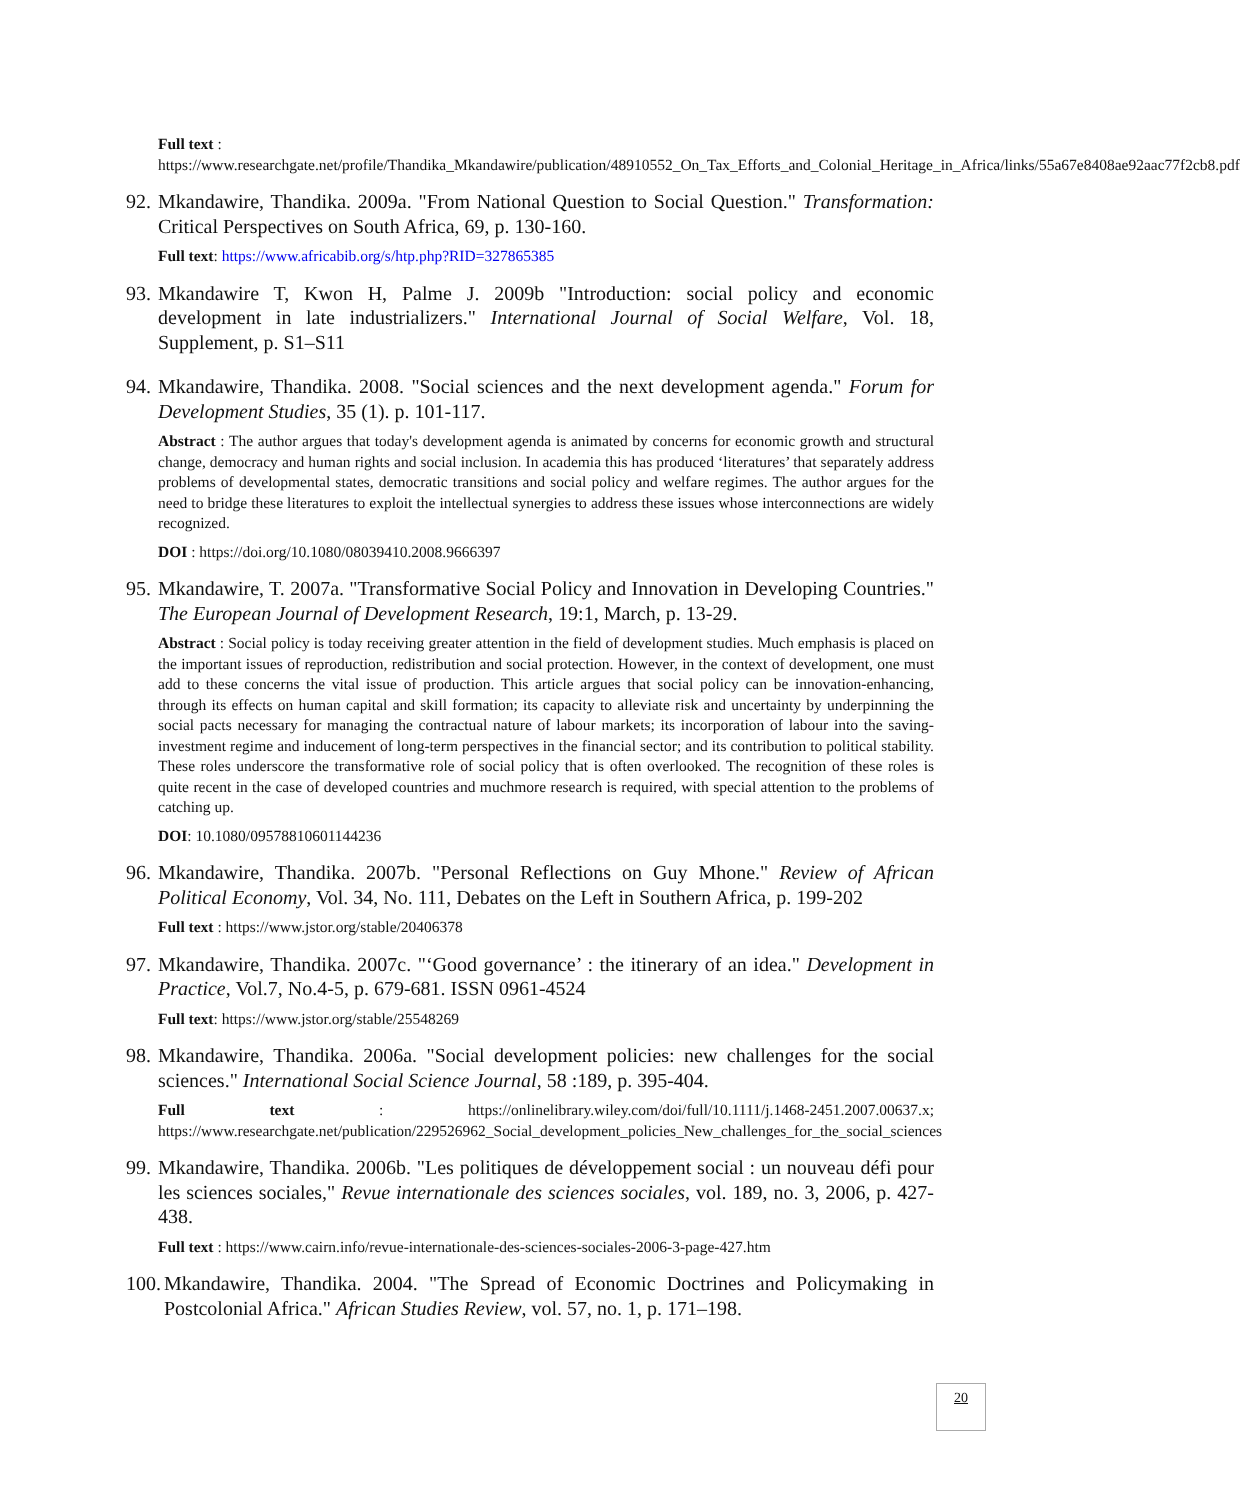Full text :
https://www.researchgate.net/profile/Thandika_Mkandawire/publication/48910552_On_Tax_Efforts_and_Colonial_Heritage_in_Africa/links/55a67e8408ae92aac77f2cb8.pdf
92. Mkandawire, Thandika. 2009a. "From National Question to Social Question." Transformation: Critical Perspectives on South Africa, 69, p. 130-160.
Full text: https://www.africabib.org/s/htp.php?RID=327865385
93. Mkandawire T, Kwon H, Palme J. 2009b "Introduction: social policy and economic development in late industrializers." International Journal of Social Welfare, Vol. 18, Supplement, p. S1–S11
94. Mkandawire, Thandika. 2008. "Social sciences and the next development agenda." Forum for Development Studies, 35 (1). p. 101-117.
Abstract : The author argues that today's development agenda is animated by concerns for economic growth and structural change, democracy and human rights and social inclusion. In academia this has produced ‘literatures’ that separately address problems of developmental states, democratic transitions and social policy and welfare regimes. The author argues for the need to bridge these literatures to exploit the intellectual synergies to address these issues whose interconnections are widely recognized.
DOI : https://doi.org/10.1080/08039410.2008.9666397
95. Mkandawire, T. 2007a. "Transformative Social Policy and Innovation in Developing Countries." The European Journal of Development Research, 19:1, March, p. 13-29.
Abstract : Social policy is today receiving greater attention in the field of development studies. Much emphasis is placed on the important issues of reproduction, redistribution and social protection. However, in the context of development, one must add to these concerns the vital issue of production. This article argues that social policy can be innovation-enhancing, through its effects on human capital and skill formation; its capacity to alleviate risk and uncertainty by underpinning the social pacts necessary for managing the contractual nature of labour markets; its incorporation of labour into the saving-investment regime and inducement of long-term perspectives in the financial sector; and its contribution to political stability. These roles underscore the transformative role of social policy that is often overlooked. The recognition of these roles is quite recent in the case of developed countries and muchmore research is required, with special attention to the problems of catching up.
DOI: 10.1080/09578810601144236
96. Mkandawire, Thandika. 2007b. "Personal Reflections on Guy Mhone." Review of African Political Economy, Vol. 34, No. 111, Debates on the Left in Southern Africa, p. 199-202
Full text : https://www.jstor.org/stable/20406378
97. Mkandawire, Thandika. 2007c. "‘Good governance’ : the itinerary of an idea." Development in Practice, Vol.7, No.4-5, p. 679-681. ISSN 0961-4524
Full text: https://www.jstor.org/stable/25548269
98. Mkandawire, Thandika. 2006a. "Social development policies: new challenges for the social sciences." International Social Science Journal, 58 :189, p. 395-404.
Full text : https://onlinelibrary.wiley.com/doi/full/10.1111/j.1468-2451.2007.00637.x; https://www.researchgate.net/publication/229526962_Social_development_policies_New_challenges_for_the_social_sciences
99. Mkandawire, Thandika. 2006b. "Les politiques de développement social : un nouveau défi pour les sciences sociales," Revue internationale des sciences sociales, vol. 189, no. 3, 2006, p. 427-438.
Full text : https://www.cairn.info/revue-internationale-des-sciences-sociales-2006-3-page-427.htm
100. Mkandawire, Thandika. 2004. "The Spread of Economic Doctrines and Policymaking in Postcolonial Africa." African Studies Review, vol. 57, no. 1, p. 171–198.
20